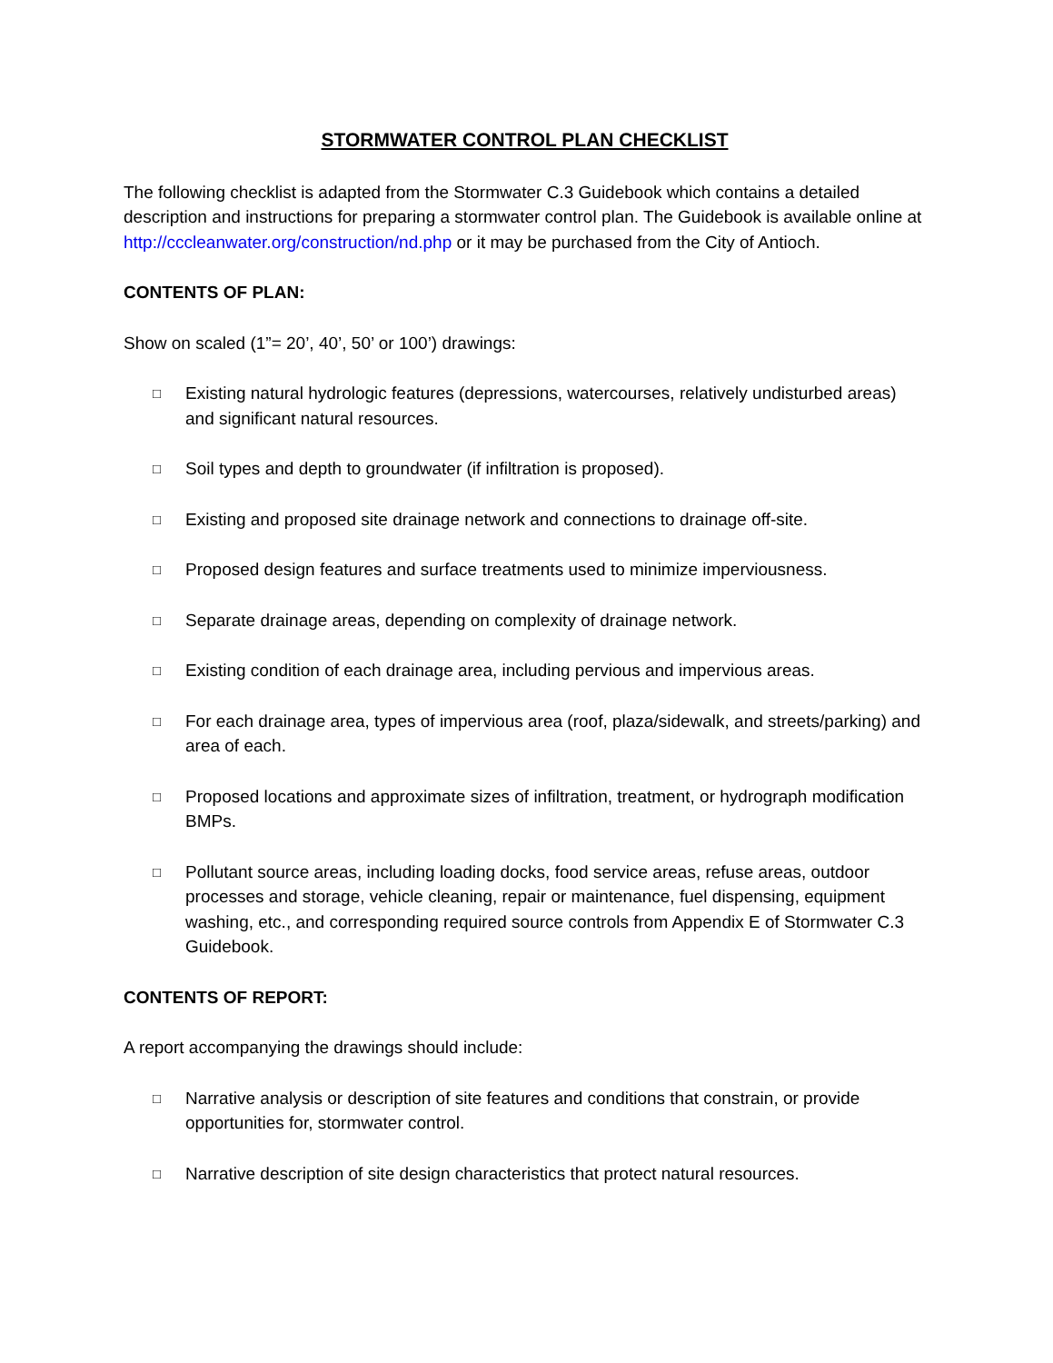STORMWATER CONTROL PLAN CHECKLIST
The following checklist is adapted from the Stormwater C.3 Guidebook which contains a detailed description and instructions for preparing a stormwater control plan. The Guidebook is available online at http://cccleanwater.org/construction/nd.php or it may be purchased from the City of Antioch.
CONTENTS OF PLAN:
Show on scaled (1”= 20’, 40’, 50’ or 100’) drawings:
□ Existing natural hydrologic features (depressions, watercourses, relatively undisturbed areas) and significant natural resources.
□ Soil types and depth to groundwater (if infiltration is proposed).
□ Existing and proposed site drainage network and connections to drainage off-site.
□ Proposed design features and surface treatments used to minimize imperviousness.
□ Separate drainage areas, depending on complexity of drainage network.
□ Existing condition of each drainage area, including pervious and impervious areas.
□ For each drainage area, types of impervious area (roof, plaza/sidewalk, and streets/parking) and area of each.
□ Proposed locations and approximate sizes of infiltration, treatment, or hydrograph modification BMPs.
□ Pollutant source areas, including loading docks, food service areas, refuse areas, outdoor processes and storage, vehicle cleaning, repair or maintenance, fuel dispensing, equipment washing, etc., and corresponding required source controls from Appendix E of Stormwater C.3 Guidebook.
CONTENTS OF REPORT:
A report accompanying the drawings should include:
□ Narrative analysis or description of site features and conditions that constrain, or provide opportunities for, stormwater control.
□ Narrative description of site design characteristics that protect natural resources.